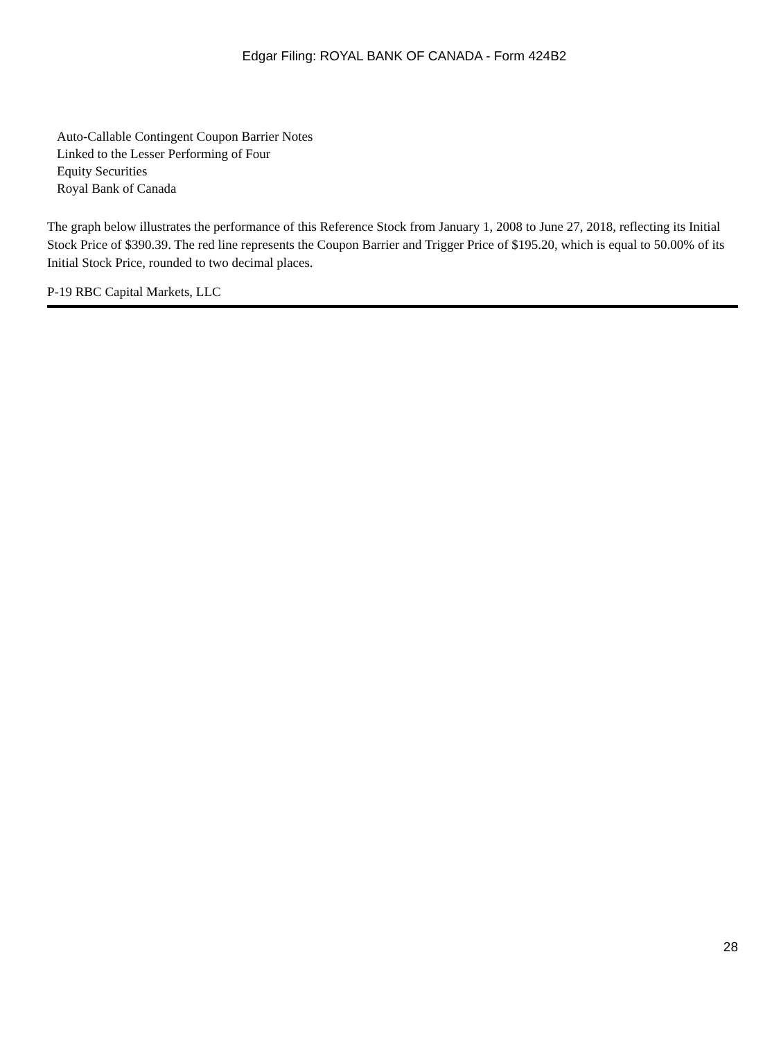Edgar Filing: ROYAL BANK OF CANADA - Form 424B2
Auto-Callable Contingent Coupon Barrier Notes
Linked to the Lesser Performing of Four
Equity Securities
Royal Bank of Canada
The graph below illustrates the performance of this Reference Stock from January 1, 2008 to June 27, 2018, reflecting its Initial Stock Price of $390.39. The red line represents the Coupon Barrier and Trigger Price of $195.20, which is equal to 50.00% of its Initial Stock Price, rounded to two decimal places.
P-19 RBC Capital Markets, LLC
28